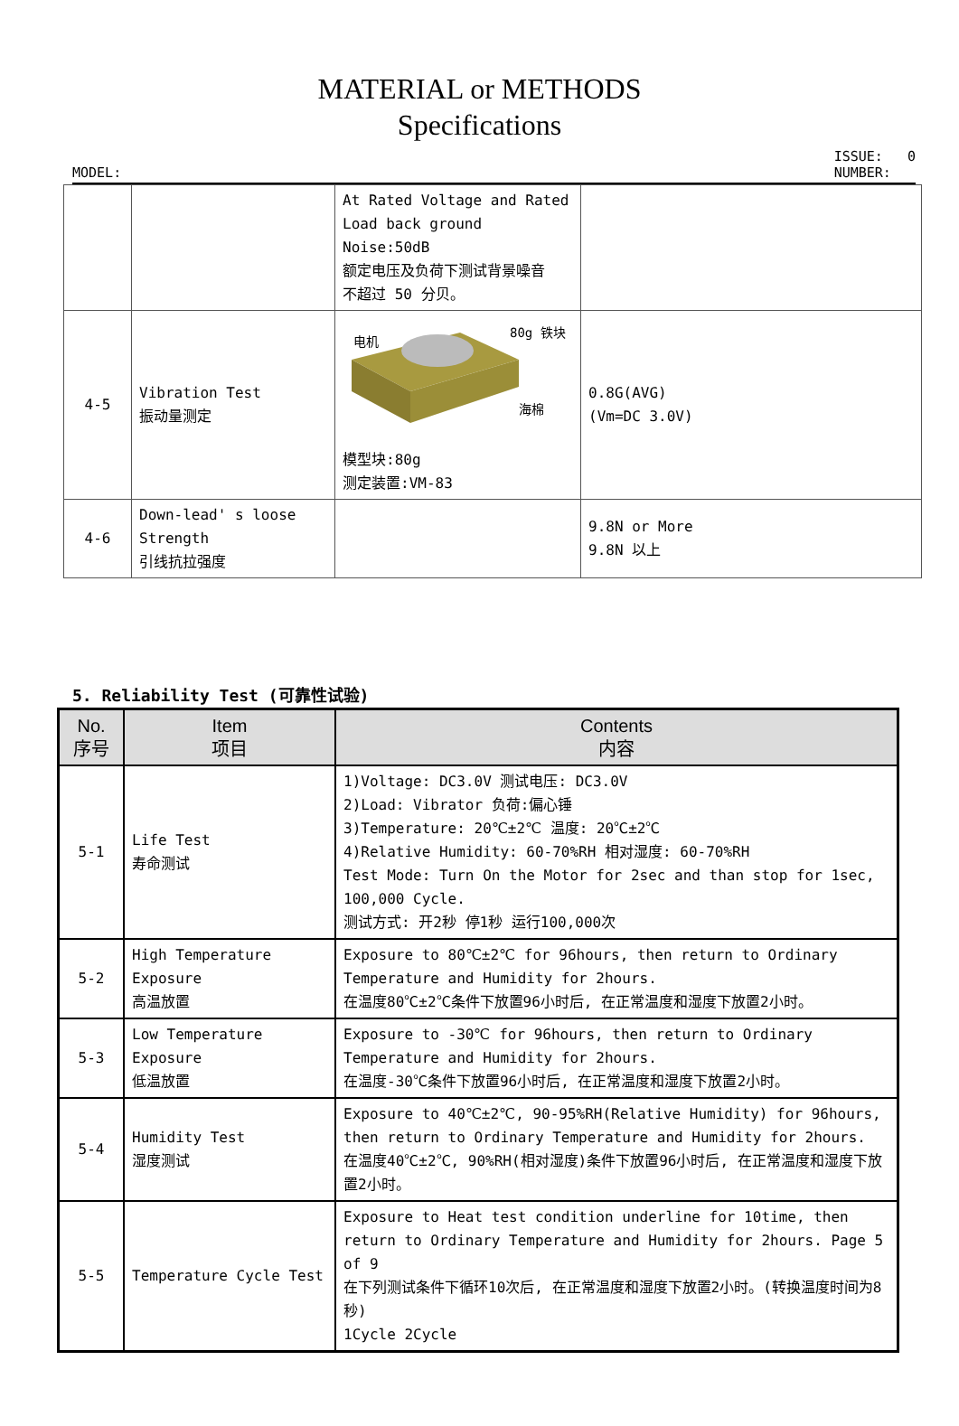MATERIAL or METHODS
Specifications
MODEL: ISSUE: 0
NUMBER:
| | | At Rated Voltage and Rated Load back ground Noise:50dB 额定电压及负荷下测试背景噪音 不超过 50 分贝。 | |
| 4-5 | Vibration Test 振动量测定 | 电机 80g 铁块 海棉 模型块:80g 测定装置:VM-83 | 0.8G(AVG) (Vm=DC 3.0V) |
| 4-6 | Down-lead' s loose Strength 引线抗拉强度 | | 9.8N or More 9.8N 以上 |
5. Reliability Test (可靠性试验)
| No. 序号 | Item 项目 | Contents 内容 |
| --- | --- | --- |
| 5-1 | Life Test 寿命测试 | 1)Voltage: DC3.0V 测试电压: DC3.0V 2)Load: Vibrator 负荷:偏心锤 3)Temperature: 20℃±2℃ 温度: 20℃±2℃ 4)Relative Humidity: 60-70%RH 相对湿度: 60-70%RH Test Mode: Turn On the Motor for 2sec and than stop for 1sec, 100,000 Cycle. 测试方式: 开2秒 停1秒 运行100,000次 |
| 5-2 | High Temperature Exposure 高温放置 | Exposure to 80℃±2℃ for 96hours, then return to Ordinary Temperature and Humidity for 2hours. 在温度80℃±2℃条件下放置96小时后, 在正常温度和湿度下放置2小时。 |
| 5-3 | Low Temperature Exposure 低温放置 | Exposure to -30℃ for 96hours, then return to Ordinary Temperature and Humidity for 2hours. 在温度-30℃条件下放置96小时后, 在正常温度和湿度下放置2小时。 |
| 5-4 | Humidity Test 湿度测试 | Exposure to 40℃±2℃, 90-95%RH(Relative Humidity) for 96hours, then return to Ordinary Temperature and Humidity for 2hours. 在温度40℃±2℃, 90%RH(相对湿度)条件下放置96小时后, 在正常温度和湿度下放置2小时。 |
| 5-5 | Temperature Cycle Test | Exposure to Heat test condition underline for 10time, then return to Ordinary Temperature and Humidity for 2hours. Page 5 of 9 在下列测试条件下循环10次后, 在正常温度和湿度下放置2小时。(转换温度时间为8秒) 1Cycle 2Cycle |